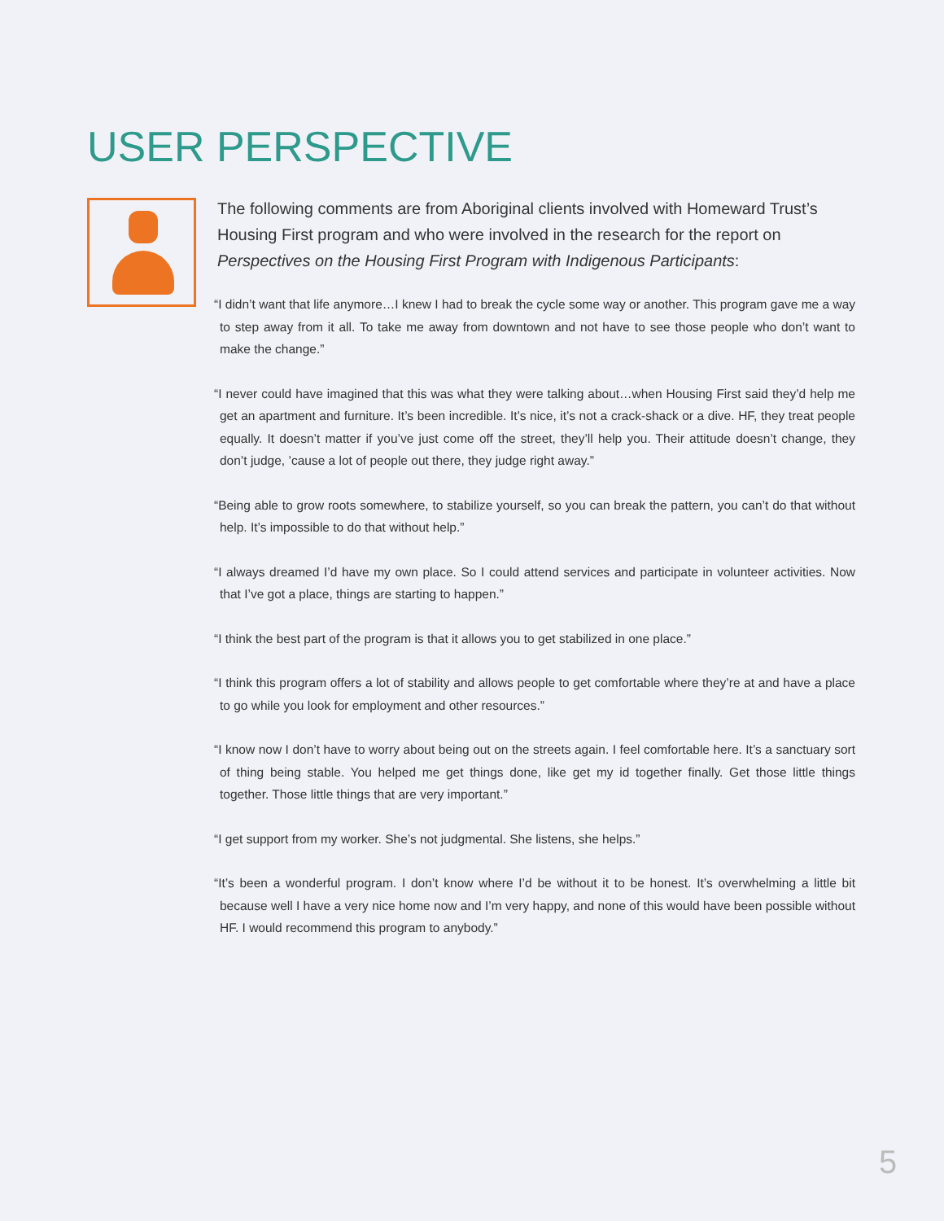USER PERSPECTIVE
The following comments are from Aboriginal clients involved with Homeward Trust’s Housing First program and who were involved in the research for the report on Perspectives on the Housing First Program with Indigenous Participants:
“I didn’t want that life anymore…I knew I had to break the cycle some way or another. This program gave me a way to step away from it all. To take me away from downtown and not have to see those people who don’t want to make the change.”
“I never could have imagined that this was what they were talking about…when Housing First said they’d help me get an apartment and furniture. It’s been incredible. It’s nice, it’s not a crack-shack or a dive. HF, they treat people equally. It doesn’t matter if you’ve just come off the street, they’ll help you. Their attitude doesn’t change, they don’t judge, ’cause a lot of people out there, they judge right away.”
“Being able to grow roots somewhere, to stabilize yourself, so you can break the pattern, you can’t do that without help. It’s impossible to do that without help.”
“I always dreamed I’d have my own place. So I could attend services and participate in volunteer activities. Now that I’ve got a place, things are starting to happen.”
“I think the best part of the program is that it allows you to get stabilized in one place.”
“I think this program offers a lot of stability and allows people to get comfortable where they’re at and have a place to go while you look for employment and other resources.”
“I know now I don’t have to worry about being out on the streets again. I feel comfortable here. It’s a sanctuary sort of thing being stable. You helped me get things done, like get my id together finally. Get those little things together. Those little things that are very important.”
“I get support from my worker. She’s not judgmental. She listens, she helps.”
“It’s been a wonderful program. I don’t know where I’d be without it to be honest. It’s overwhelming a little bit because well I have a very nice home now and I’m very happy, and none of this would have been possible without HF. I would recommend this program to anybody.”
5